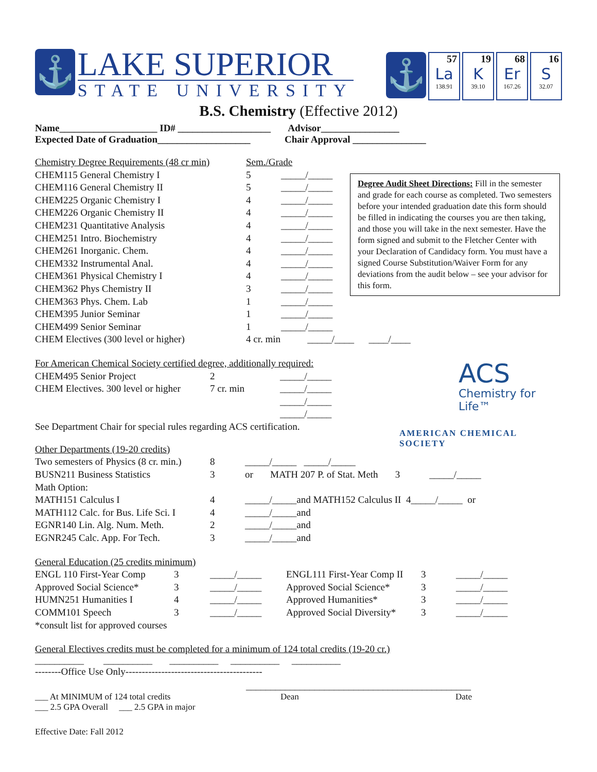⚓
LAKE SUPERIOR
STATE UNIVERSITY
⚓
57
La
138.91
19
K
39.10
68
Er
167.26
16
S
32.07
B.S. Chemistry (Effective 2012)
Name____________________ ID# ___________________ Advisor________________
Expected Date of Graduation___________________ Chair Approval _______________
| Chemistry Degree Requirements (48 cr min) | Sem./Grade | |
| CHEM115 General Chemistry I | 5 | _____/_____ |
| CHEM116 General Chemistry II | 5 | _____/_____ |
| CHEM225 Organic Chemistry I | 4 | _____/_____ |
| CHEM226 Organic Chemistry II | 4 | _____/_____ |
| CHEM231 Quantitative Analysis | 4 | _____/_____ |
| CHEM251 Intro. Biochemistry | 4 | _____/_____ |
| CHEM261 Inorganic. Chem. | 4 | _____/_____ |
| CHEM332 Instrumental Anal. | 4 | _____/_____ |
| CHEM361 Physical Chemistry I | 4 | _____/_____ |
| CHEM362 Phys Chemistry II | 3 | _____/_____ |
| CHEM363 Phys. Chem. Lab | 1 | _____/_____ |
| CHEM395 Junior Seminar | 1 | _____/_____ |
| CHEM499 Senior Seminar | 1 | _____/_____ |
| CHEM Electives (300 level or higher) | 4 cr. min _____/____ ____/____ | |
Degree Audit Sheet Directions: Fill in the semester and grade for each course as completed. Two semesters before your intended graduation date this form should be filled in indicating the courses you are then taking, and those you will take in the next semester. Have the form signed and submit to the Fletcher Center with your Declaration of Candidacy form. You must have a signed Course Substitution/Waiver Form for any deviations from the audit below – see your advisor for this form.
| For American Chemical Society certified degree, additionally required: | | |
| CHEM495 Senior Project | 2 | _____/_____ |
| CHEM Electives. 300 level or higher | 7 cr. min | _____/_____ |
| | | _____/_____ |
| | | _____/_____ |
See Department Chair for special rules regarding ACS certification.
ACS
Chemistry for Life™
AMERICAN CHEMICAL SOCIETY
| Other Departments (19-20 credits) | | |
| Two semesters of Physics (8 cr. min.) | 8 | _____/_____ _____/_____ |
| BUSN211 Business Statistics | 3 | or MATH 207 P. of Stat. Meth 3 _____/_____ |
| Math Option: | | |
| MATH151 Calculus I | 4 | _____/_____and MATH152 Calculus II 4_____/_____ or |
| MATH112 Calc. for Bus. Life Sci. I | 4 | _____/_____and |
| EGNR140 Lin. Alg. Num. Meth. | 2 | _____/_____and |
| EGNR245 Calc. App. For Tech. | 3 | _____/_____and |
| General Education (25 credits minimum) | | | | | |
| ENGL 110 First-Year Comp | 3 | _____/_____ | ENGL111 First-Year Comp II | 3 | _____/_____ |
| Approved Social Science* | 3 | _____/_____ | Approved Social Science* | 3 | _____/_____ |
| HUMN251 Humanities I | 4 | _____/_____ | Approved Humanities* | 3 | _____/_____ |
| COMM101 Speech | 3 | _____/_____ | Approved Social Diversity* | 3 | _____/_____ |
| *consult list for approved courses | | | | | |
General Electives credits must be completed for a minimum of 124 total credits (19-20 cr.)
__________ __________ __________ __________ __________
--------Office Use Only------------------------------------------
______________________________________________
___ At MINIMUM of 124 total credits Dean Date
___ 2.5 GPA Overall ___ 2.5 GPA in major
Effective Date: Fall 2012